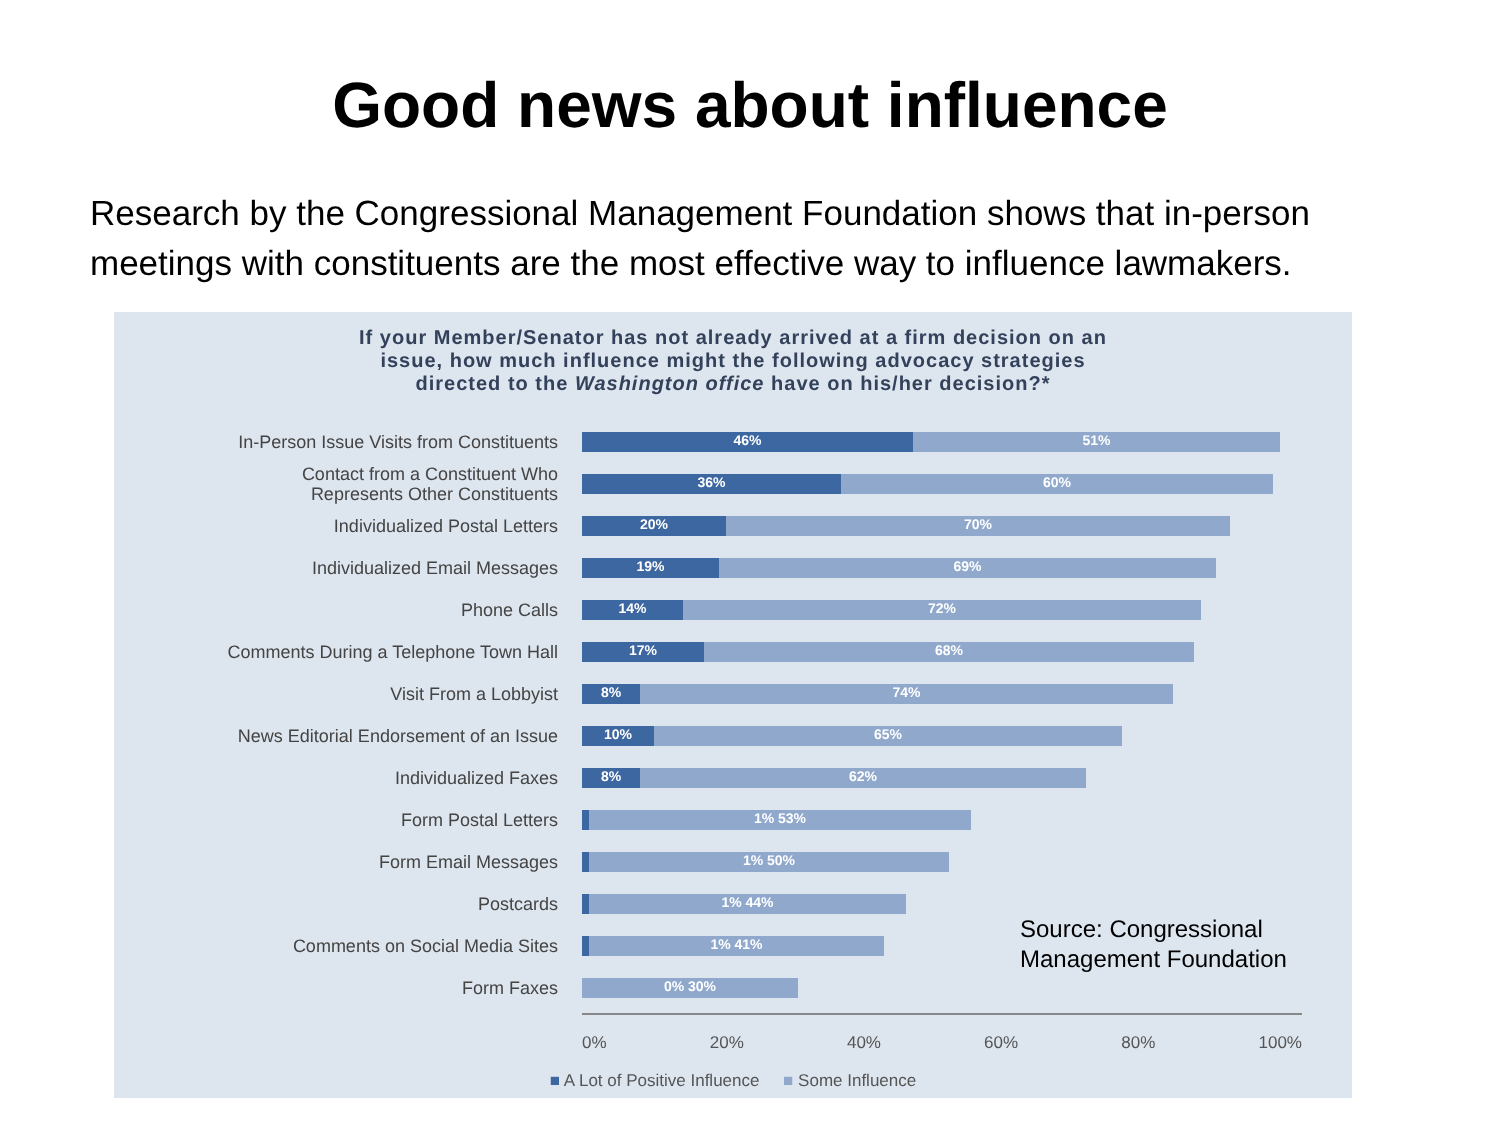Good news about influence
Research by the Congressional Management Foundation shows that in-person meetings with constituents are the most effective way to influence lawmakers.
If your Member/Senator has not already arrived at a firm decision on an
issue, how much influence might the following advocacy strategies
directed to the Washington office have on his/her decision?*
In-Person Issue Visits from Constituents
46% 51%
Contact from a Constituent Who
Represents Other Constituents
36% 60%
Individualized Postal Letters
20% 70%
Individualized Email Messages
19% 69%
Phone Calls
14% 72%
Comments During a Telephone Town Hall
17% 68%
Visit From a Lobbyist
8% 74%
News Editorial Endorsement of an Issue
10% 65%
Individualized Faxes
8% 62%
Form Postal Letters
1% 53%
Form Email Messages
1% 50%
Postcards
1% 44%
Comments on Social Media Sites
1% 41%
Form Faxes
0% 30%
0% 20% 40% 60% 80% 100%
■ A Lot of Positive Influence ■ Some Influence
Source: Congressional
Management Foundation